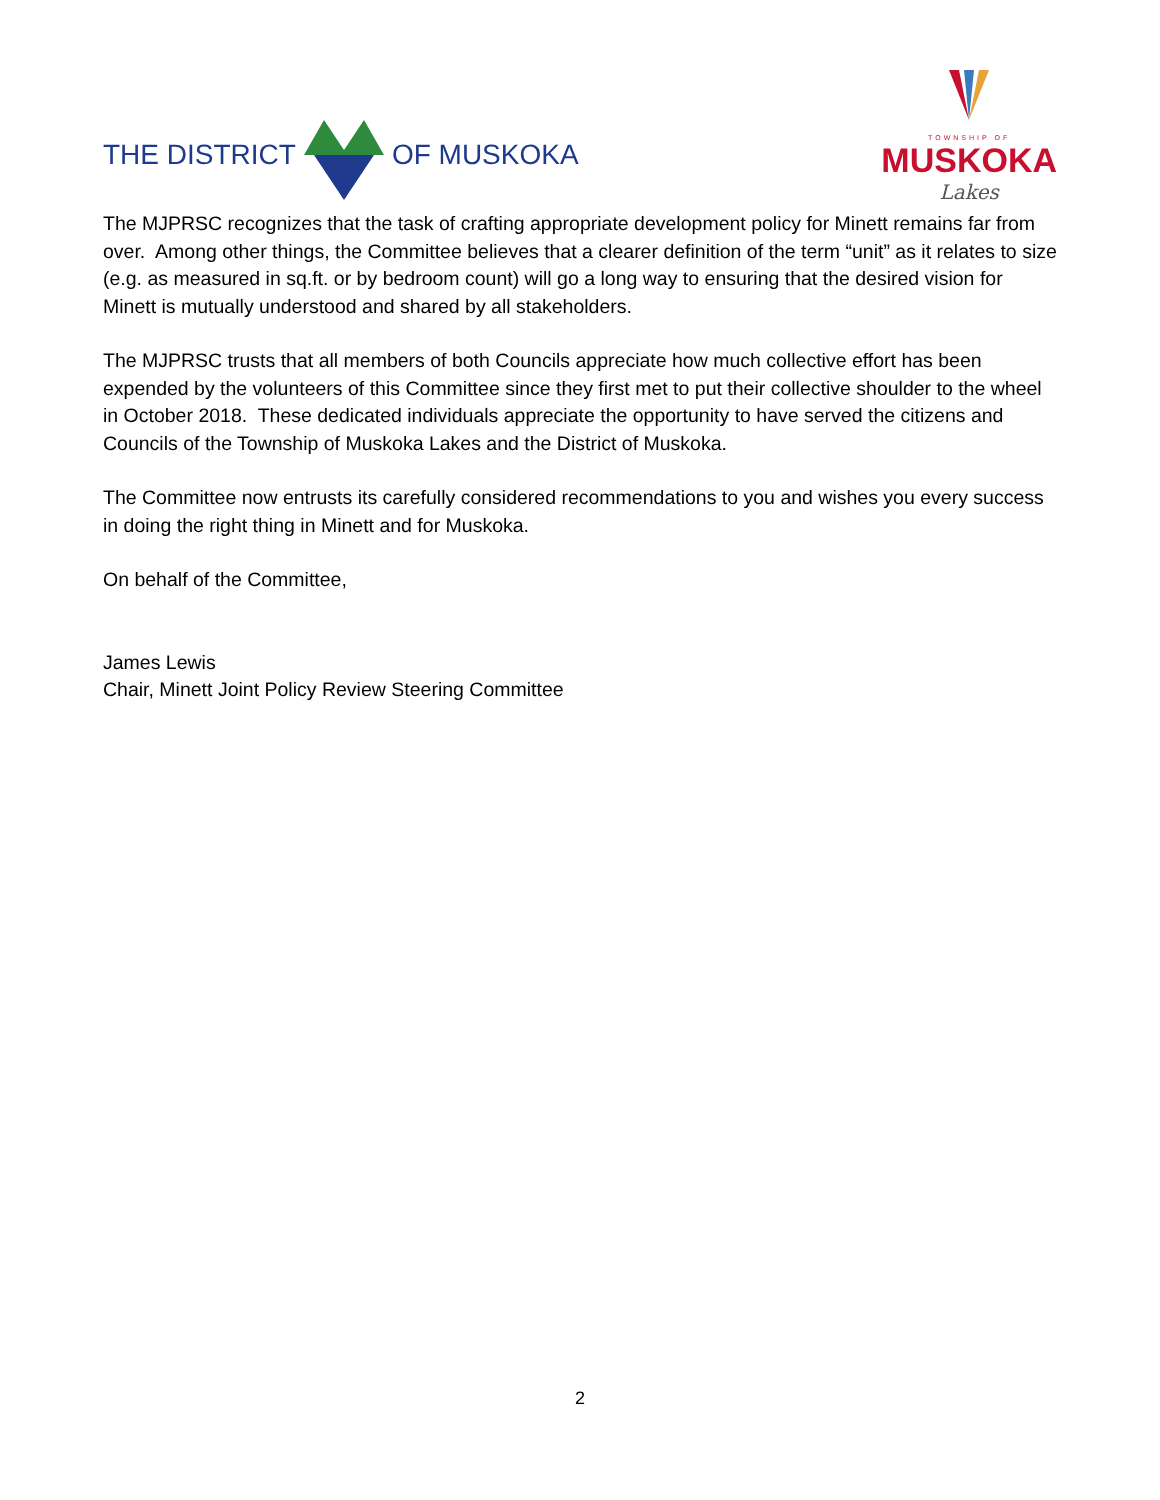THE DISTRICT OF MUSKOKA
TOWNSHIP OF
MUSKOKA
Lakes
The MJPRSC recognizes that the task of crafting appropriate development policy for Minett remains far from over. Among other things, the Committee believes that a clearer definition of the term “unit” as it relates to size (e.g. as measured in sq.ft. or by bedroom count) will go a long way to ensuring that the desired vision for Minett is mutually understood and shared by all stakeholders.
The MJPRSC trusts that all members of both Councils appreciate how much collective effort has been expended by the volunteers of this Committee since they first met to put their collective shoulder to the wheel in October 2018. These dedicated individuals appreciate the opportunity to have served the citizens and Councils of the Township of Muskoka Lakes and the District of Muskoka.
The Committee now entrusts its carefully considered recommendations to you and wishes you every success in doing the right thing in Minett and for Muskoka.
On behalf of the Committee,
James Lewis
Chair, Minett Joint Policy Review Steering Committee
2